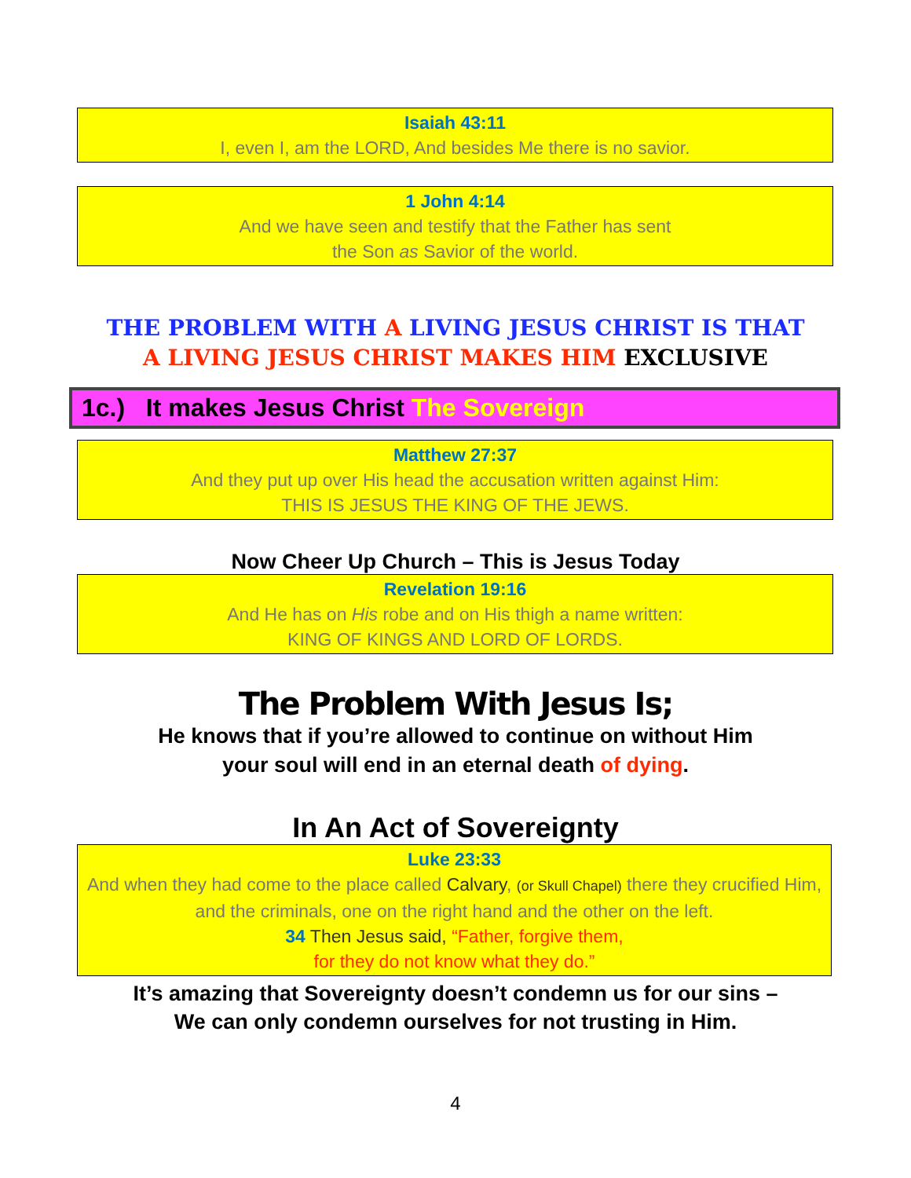Isaiah 43:11
I, even I, am the LORD, And besides Me there is no savior.
1 John 4:14
And we have seen and testify that the Father has sent
the Son as Savior of the world.
THE PROBLEM WITH A LIVING JESUS CHRIST IS THAT
A LIVING JESUS CHRIST MAKES HIM EXCLUSIVE
1c.) It makes Jesus Christ The Sovereign
Matthew 27:37
And they put up over His head the accusation written against Him:
THIS IS JESUS THE KING OF THE JEWS.
Now Cheer Up Church – This is Jesus Today
Revelation 19:16
And He has on His robe and on His thigh a name written:
KING OF KINGS AND LORD OF LORDS.
The Problem With Jesus Is;
He knows that if you’re allowed to continue on without Him
your soul will end in an eternal death of dying.
In An Act of Sovereignty
Luke 23:33
And when they had come to the place called Calvary, (or Skull Chapel) there they crucified Him, and the criminals, one on the right hand and the other on the left.
34 Then Jesus said, “Father, forgive them,
for they do not know what they do.”
It’s amazing that Sovereignty doesn’t condemn us for our sins –
We can only condemn ourselves for not trusting in Him.
4